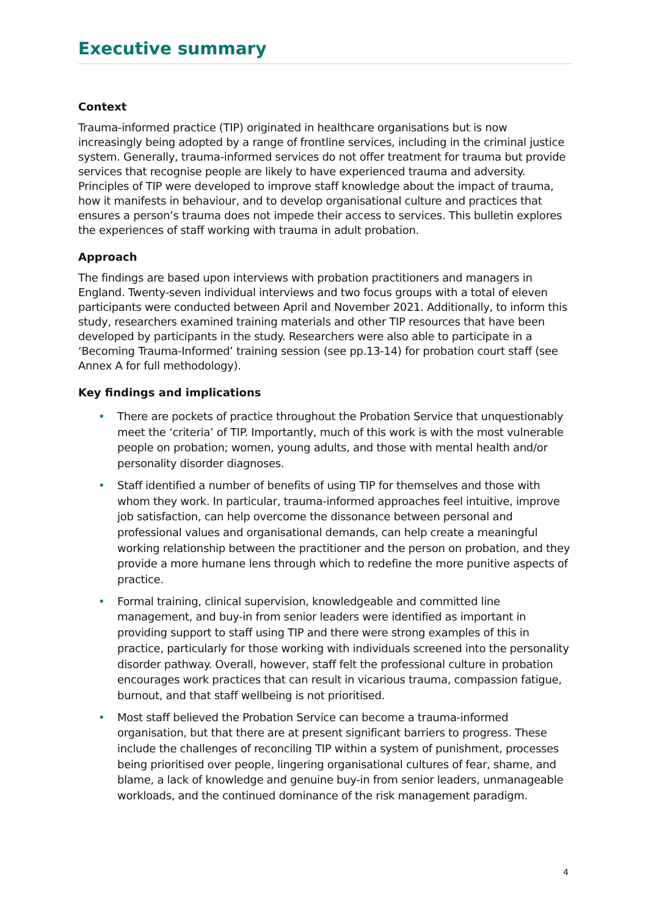Executive summary
Context
Trauma-informed practice (TIP) originated in healthcare organisations but is now increasingly being adopted by a range of frontline services, including in the criminal justice system. Generally, trauma-informed services do not offer treatment for trauma but provide services that recognise people are likely to have experienced trauma and adversity. Principles of TIP were developed to improve staff knowledge about the impact of trauma, how it manifests in behaviour, and to develop organisational culture and practices that ensures a person’s trauma does not impede their access to services. This bulletin explores the experiences of staff working with trauma in adult probation.
Approach
The findings are based upon interviews with probation practitioners and managers in England. Twenty-seven individual interviews and two focus groups with a total of eleven participants were conducted between April and November 2021. Additionally, to inform this study, researchers examined training materials and other TIP resources that have been developed by participants in the study. Researchers were also able to participate in a ‘Becoming Trauma-Informed’ training session (see pp.13-14) for probation court staff (see Annex A for full methodology).
Key findings and implications
• There are pockets of practice throughout the Probation Service that unquestionably meet the ‘criteria’ of TIP. Importantly, much of this work is with the most vulnerable people on probation; women, young adults, and those with mental health and/or personality disorder diagnoses.
• Staff identified a number of benefits of using TIP for themselves and those with whom they work. In particular, trauma-informed approaches feel intuitive, improve job satisfaction, can help overcome the dissonance between personal and professional values and organisational demands, can help create a meaningful working relationship between the practitioner and the person on probation, and they provide a more humane lens through which to redefine the more punitive aspects of practice.
• Formal training, clinical supervision, knowledgeable and committed line management, and buy-in from senior leaders were identified as important in providing support to staff using TIP and there were strong examples of this in practice, particularly for those working with individuals screened into the personality disorder pathway. Overall, however, staff felt the professional culture in probation encourages work practices that can result in vicarious trauma, compassion fatigue, burnout, and that staff wellbeing is not prioritised.
• Most staff believed the Probation Service can become a trauma-informed organisation, but that there are at present significant barriers to progress. These include the challenges of reconciling TIP within a system of punishment, processes being prioritised over people, lingering organisational cultures of fear, shame, and blame, a lack of knowledge and genuine buy-in from senior leaders, unmanageable workloads, and the continued dominance of the risk management paradigm.
4